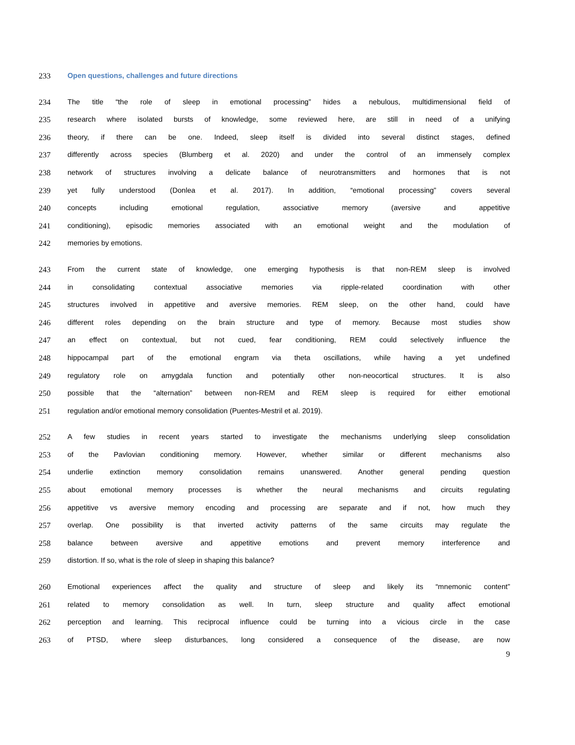233 Open questions, challenges and future directions
234 The title “the role of sleep in emotional processing” hides a nebulous, multidimensional field of
235 research where isolated bursts of knowledge, some reviewed here, are still in need of a unifying
236 theory, if there can be one. Indeed, sleep itself is divided into several distinct stages, defined
237 differently across species (Blumberg et al. 2020) and under the control of an immensely complex
238 network of structures involving a delicate balance of neurotransmitters and hormones that is not
239 yet fully understood (Donlea et al. 2017). In addition, “emotional processing” covers several
240 concepts including emotional regulation, associative memory (aversive and appetitive
241 conditioning), episodic memories associated with an emotional weight and the modulation of
242 memories by emotions.
243 From the current state of knowledge, one emerging hypothesis is that non-REM sleep is involved
244 in consolidating contextual associative memories via ripple-related coordination with other
245 structures involved in appetitive and aversive memories. REM sleep, on the other hand, could have
246 different roles depending on the brain structure and type of memory. Because most studies show
247 an effect on contextual, but not cued, fear conditioning, REM could selectively influence the
248 hippocampal part of the emotional engram via theta oscillations, while having a yet undefined
249 regulatory role on amygdala function and potentially other non-neocortical structures. It is also
250 possible that the “alternation” between non-REM and REM sleep is required for either emotional
251 regulation and/or emotional memory consolidation (Puentes-Mestril et al. 2019).
252 A few studies in recent years started to investigate the mechanisms underlying sleep consolidation
253 of the Pavlovian conditioning memory. However, whether similar or different mechanisms also
254 underlie extinction memory consolidation remains unanswered. Another general pending question
255 about emotional memory processes is whether the neural mechanisms and circuits regulating
256 appetitive vs aversive memory encoding and processing are separate and if not, how much they
257 overlap. One possibility is that inverted activity patterns of the same circuits may regulate the
258 balance between aversive and appetitive emotions and prevent memory interference and
259 distortion. If so, what is the role of sleep in shaping this balance?
260 Emotional experiences affect the quality and structure of sleep and likely its “mnemonic content”
261 related to memory consolidation as well. In turn, sleep structure and quality affect emotional
262 perception and learning. This reciprocal influence could be turning into a vicious circle in the case
263 of PTSD, where sleep disturbances, long considered a consequence of the disease, are now
9